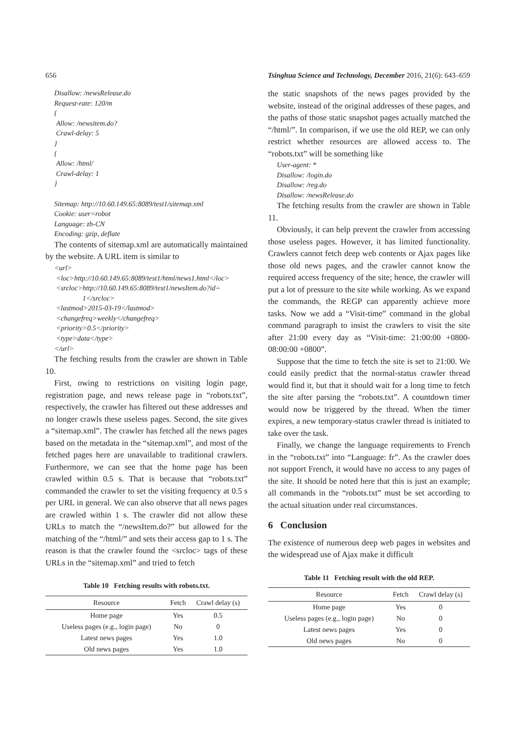656 Tsinghua Science and Technology, December 2016, 21(6): 643–659
Disallow: /newsRelease.do
Request-rate: 120/m
{
Allow: /newsitem.do?
Crawl-delay: 5
}
{
Allow: /html/
Crawl-delay: 1
}
Sitemap: http://10.60.149.65:8089/test1/sitemap.xml
Cookie: user=robot
Language: zh-CN
Encoding: gzip, deflate
The contents of sitemap.xml are automatically maintained by the website. A URL item is similar to
<url>
<loc>http://10.60.149.65:8089/test1/html/news1.html</loc>
<srcloc>http://10.60.149.65:8089/test1/newsItem.do?id=
1</srcloc>
<lastmod>2015-03-19</lastmod>
<changefreq>weekly</changefreq>
<priority>0.5</priority>
<type>data</type>
</url>
The fetching results from the crawler are shown in Table 10.
First, owing to restrictions on visiting login page, registration page, and news release page in “robots.txt”, respectively, the crawler has filtered out these addresses and no longer crawls these useless pages. Second, the site gives a “sitemap.xml”. The crawler has fetched all the news pages based on the metadata in the “sitemap.xml”, and most of the fetched pages here are unavailable to traditional crawlers. Furthermore, we can see that the home page has been crawled within 0.5 s. That is because that “robots.txt” commanded the crawler to set the visiting frequency at 0.5 s per URL in general. We can also observe that all news pages are crawled within 1 s. The crawler did not allow these URLs to match the “/newsItem.do?” but allowed for the matching of the “/html/” and sets their access gap to 1 s. The reason is that the crawler found the <srcloc> tags of these URLs in the “sitemap.xml” and tried to fetch
Table 10 Fetching results with robots.txt.
| Resource | Fetch | Crawl delay (s) |
| --- | --- | --- |
| Home page | Yes | 0.5 |
| Useless pages (e.g., login page) | No | 0 |
| Latest news pages | Yes | 1.0 |
| Old news pages | Yes | 1.0 |
the static snapshots of the news pages provided by the website, instead of the original addresses of these pages, and the paths of those static snapshot pages actually matched the “/html/”. In comparison, if we use the old REP, we can only restrict whether resources are allowed access to. The “robots.txt” will be something like
User-agent: *
Disallow: /login.do
Disallow: /reg.do
Disallow: /newsRelease.do
The fetching results from the crawler are shown in Table 11.
Obviously, it can help prevent the crawler from accessing those useless pages. However, it has limited functionality. Crawlers cannot fetch deep web contents or Ajax pages like those old news pages, and the crawler cannot know the required access frequency of the site; hence, the crawler will put a lot of pressure to the site while working. As we expand the commands, the REGP can apparently achieve more tasks. Now we add a “Visit-time” command in the global command paragraph to insist the crawlers to visit the site after 21:00 every day as “Visit-time: 21:00:00 +0800-08:00:00 +0800”.
Suppose that the time to fetch the site is set to 21:00. We could easily predict that the normal-status crawler thread would find it, but that it should wait for a long time to fetch the site after parsing the “robots.txt”. A countdown timer would now be triggered by the thread. When the timer expires, a new temporary-status crawler thread is initiated to take over the task.
Finally, we change the language requirements to French in the “robots.txt” into “Language: fr”. As the crawler does not support French, it would have no access to any pages of the site. It should be noted here that this is just an example; all commands in the “robots.txt” must be set according to the actual situation under real circumstances.
6 Conclusion
The existence of numerous deep web pages in websites and the widespread use of Ajax make it difficult
Table 11 Fetching result with the old REP.
| Resource | Fetch | Crawl delay (s) |
| --- | --- | --- |
| Home page | Yes | 0 |
| Useless pages (e.g., login page) | No | 0 |
| Latest news pages | Yes | 0 |
| Old news pages | No | 0 |